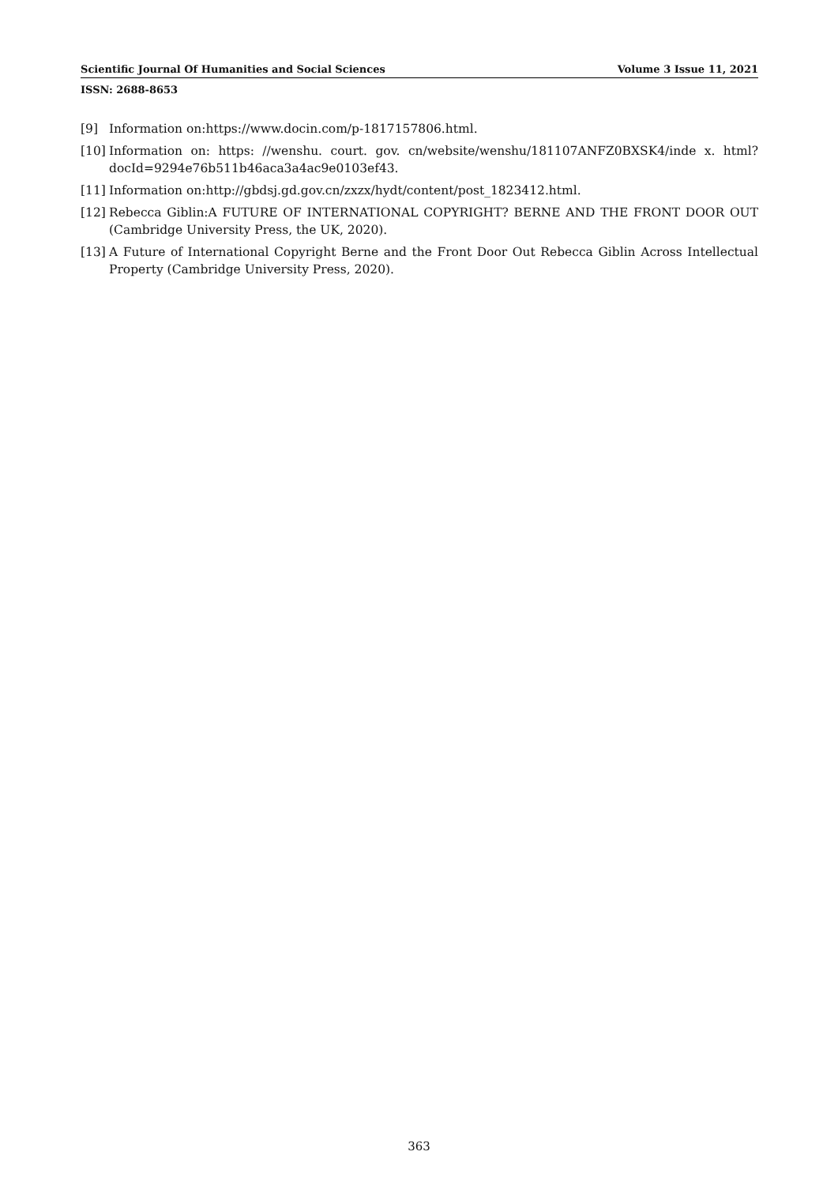Scientific Journal Of Humanities and Social Sciences Volume 3 Issue 11, 2021
ISSN: 2688-8653
[9] Information on:https://www.docin.com/p-1817157806.html.
[10] Information on: https: //wenshu. court. gov. cn/website/wenshu/181107ANFZ0BXSK4/inde x. html? docId=9294e76b511b46aca3a4ac9e0103ef43.
[11] Information on:http://gbdsj.gd.gov.cn/zxzx/hydt/content/post_1823412.html.
[12] Rebecca Giblin:A FUTURE OF INTERNATIONAL COPYRIGHT? BERNE AND THE FRONT DOOR OUT (Cambridge University Press, the UK, 2020).
[13] A Future of International Copyright Berne and the Front Door Out Rebecca Giblin Across Intellectual Property (Cambridge University Press, 2020).
363